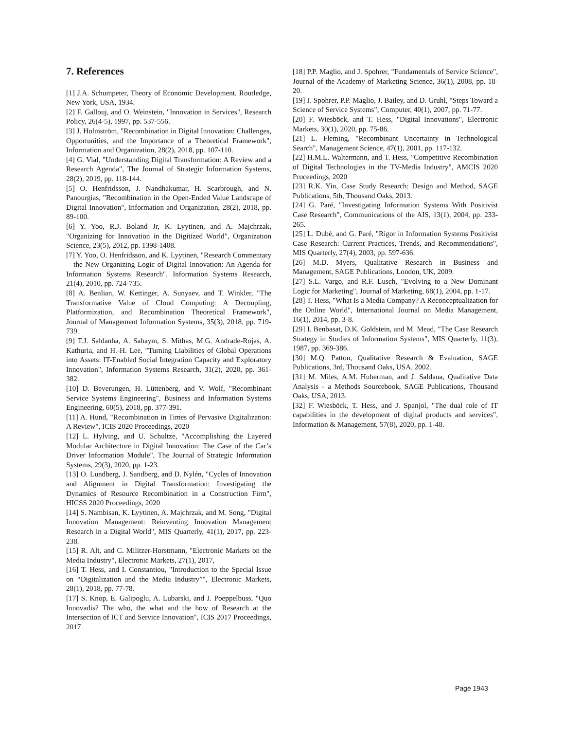7. References
[1] J.A. Schumpeter, Theory of Economic Development, Routledge, New York, USA, 1934.
[2] F. Gallouj, and O. Weinstein, "Innovation in Services", Research Policy, 26(4-5), 1997, pp. 537-556.
[3] J. Holmström, "Recombination in Digital Innovation: Challenges, Opportunities, and the Importance of a Theoretical Framework", Information and Organization, 28(2), 2018, pp. 107-110.
[4] G. Vial, "Understanding Digital Transformation: A Review and a Research Agenda", The Journal of Strategic Information Systems, 28(2), 2019, pp. 118-144.
[5] O. Henfridsson, J. Nandhakumar, H. Scarbrough, and N. Panourgias, "Recombination in the Open-Ended Value Landscape of Digital Innovation", Information and Organization, 28(2), 2018, pp. 89-100.
[6] Y. Yoo, R.J. Boland Jr, K. Lyytinen, and A. Majchrzak, "Organizing for Innovation in the Digitized World", Organization Science, 23(5), 2012, pp. 1398-1408.
[7] Y. Yoo, O. Henfridsson, and K. Lyytinen, "Research Commentary—the New Organizing Logic of Digital Innovation: An Agenda for Information Systems Research", Information Systems Research, 21(4), 2010, pp. 724-735.
[8] A. Benlian, W. Kettinger, A. Sunyaev, and T. Winkler, "The Transformative Value of Cloud Computing: A Decoupling, Platformization, and Recombination Theoretical Framework", Journal of Management Information Systems, 35(3), 2018, pp. 719-739.
[9] T.J. Saldanha, A. Sahaym, S. Mithas, M.G. Andrade-Rojas, A. Kathuria, and H.-H. Lee, "Turning Liabilities of Global Operations into Assets: IT-Enabled Social Integration Capacity and Exploratory Innovation", Information Systems Research, 31(2), 2020, pp. 361-382.
[10] D. Beverungen, H. Lüttenberg, and V. Wolf, "Recombinant Service Systems Engineering", Business and Information Systems Engineering, 60(5), 2018, pp. 377-391.
[11] A. Hund, "Recombination in Times of Pervasive Digitalization: A Review", ICIS 2020 Proceedings, 2020
[12] L. Hylving, and U. Schultze, "Accomplishing the Layered Modular Architecture in Digital Innovation: The Case of the Car’s Driver Information Module", The Journal of Strategic Information Systems, 29(3), 2020, pp. 1-23.
[13] O. Lundberg, J. Sandberg, and D. Nylén, "Cycles of Innovation and Alignment in Digital Transformation: Investigating the Dynamics of Resource Recombination in a Construction Firm", HICSS 2020 Proceedings, 2020
[14] S. Nambisan, K. Lyytinen, A. Majchrzak, and M. Song, "Digital Innovation Management: Reinventing Innovation Management Research in a Digital World", MIS Quarterly, 41(1), 2017, pp. 223-238.
[15] R. Alt, and C. Militzer-Horstmann, "Electronic Markets on the Media Industry", Electronic Markets, 27(1), 2017,
[16] T. Hess, and I. Constantiou, "Introduction to the Special Issue on “Digitalization and the Media Industry”", Electronic Markets, 28(1), 2018, pp. 77-78.
[17] S. Knop, E. Galipoglu, A. Lubarski, and J. Poeppelbuss, "Quo Innovadis? The who, the what and the how of Research at the Intersection of ICT and Service Innovation", ICIS 2017 Proceedings, 2017
[18] P.P. Maglio, and J. Spohrer, "Fundamentals of Service Science", Journal of the Academy of Marketing Science, 36(1), 2008, pp. 18-20.
[19] J. Spohrer, P.P. Maglio, J. Bailey, and D. Gruhl, "Steps Toward a Science of Service Systems", Computer, 40(1), 2007, pp. 71-77.
[20] F. Wiesböck, and T. Hess, "Digital Innovations", Electronic Markets, 30(1), 2020, pp. 75-86.
[21] L. Fleming, "Recombinant Uncertainty in Technological Search", Management Science, 47(1), 2001, pp. 117-132.
[22] H.M.L. Waltermann, and T. Hess, "Competitive Recombination of Digital Technologies in the TV-Media Industry", AMCIS 2020 Proceedings, 2020
[23] R.K. Yin, Case Study Research: Design and Method, SAGE Publications, 5th, Thousand Oaks, 2013.
[24] G. Paré, "Investigating Information Systems With Positivist Case Research", Communications of the AIS, 13(1), 2004, pp. 233-265.
[25] L. Dubé, and G. Paré, "Rigor in Information Systems Positivist Case Research: Current Practices, Trends, and Recommendations", MIS Quarterly, 27(4), 2003, pp. 597-636.
[26] M.D. Myers, Qualitative Research in Business and Management, SAGE Publications, London, UK, 2009.
[27] S.L. Vargo, and R.F. Lusch, "Evolving to a New Dominant Logic for Marketing", Journal of Marketing, 68(1), 2004, pp. 1-17.
[28] T. Hess, "What Is a Media Company? A Reconceptualization for the Online World", International Journal on Media Management, 16(1), 2014, pp. 3-8.
[29] I. Benbasat, D.K. Goldstein, and M. Mead, "The Case Research Strategy in Studies of Information Systems", MIS Quarterly, 11(3), 1987, pp. 369-386.
[30] M.Q. Patton, Qualitative Research & Evaluation, SAGE Publications, 3rd, Thousand Oaks, USA, 2002.
[31] M. Miles, A.M. Huberman, and J. Saldana, Qualitative Data Analysis - a Methods Sourcebook, SAGE Publications, Thousand Oaks, USA, 2013.
[32] F. Wiesböck, T. Hess, and J. Spanjol, "The dual role of IT capabilities in the development of digital products and services", Information & Management, 57(8), 2020, pp. 1-48.
Page 1943